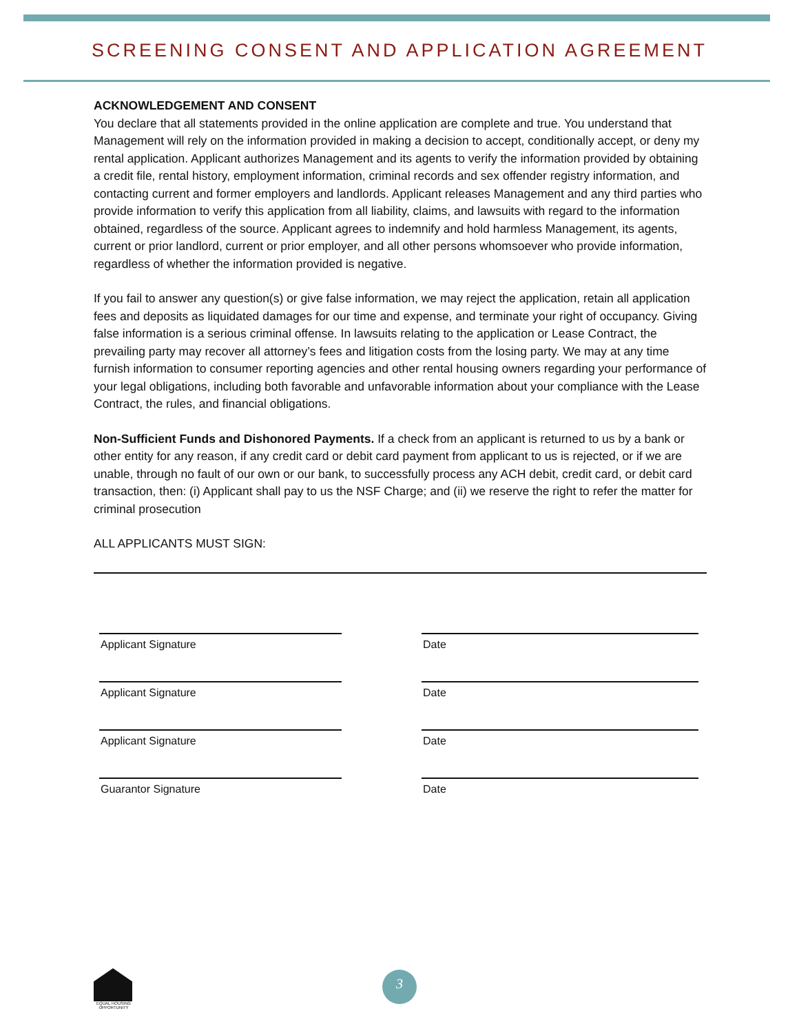SCREENING CONSENT AND APPLICATION AGREEMENT
ACKNOWLEDGEMENT AND CONSENT
You declare that all statements provided in the online application are complete and true. You understand that Management will rely on the information provided in making a decision to accept, conditionally accept, or deny my rental application. Applicant authorizes Management and its agents to verify the information provided by obtaining a credit file, rental history, employment information, criminal records and sex offender registry information, and contacting current and former employers and landlords. Applicant releases Management and any third parties who provide information to verify this application from all liability, claims, and lawsuits with regard to the information obtained, regardless of the source. Applicant agrees to indemnify and hold harmless Management, its agents, current or prior landlord, current or prior employer, and all other persons whomsoever who provide information, regardless of whether the information provided is negative.
If you fail to answer any question(s) or give false information, we may reject the application, retain all application fees and deposits as liquidated damages for our time and expense, and terminate your right of occupancy. Giving false information is a serious criminal offense. In lawsuits relating to the application or Lease Contract, the prevailing party may recover all attorney’s fees and litigation costs from the losing party. We may at any time furnish information to consumer reporting agencies and other rental housing owners regarding your performance of your legal obligations, including both favorable and unfavorable information about your compliance with the Lease Contract, the rules, and financial obligations.
Non-Sufficient Funds and Dishonored Payments. If a check from an applicant is returned to us by a bank or other entity for any reason, if any credit card or debit card payment from applicant to us is rejected, or if we are unable, through no fault of our own or our bank, to successfully process any ACH debit, credit card, or debit card transaction, then: (i) Applicant shall pay to us the NSF Charge; and (ii) we reserve the right to refer the matter for criminal prosecution
ALL APPLICANTS MUST SIGN:
Applicant Signature Date
Applicant Signature Date
Applicant Signature Date
Guarantor Signature Date
EQUAL HOUSING OPPORTUNITY
3